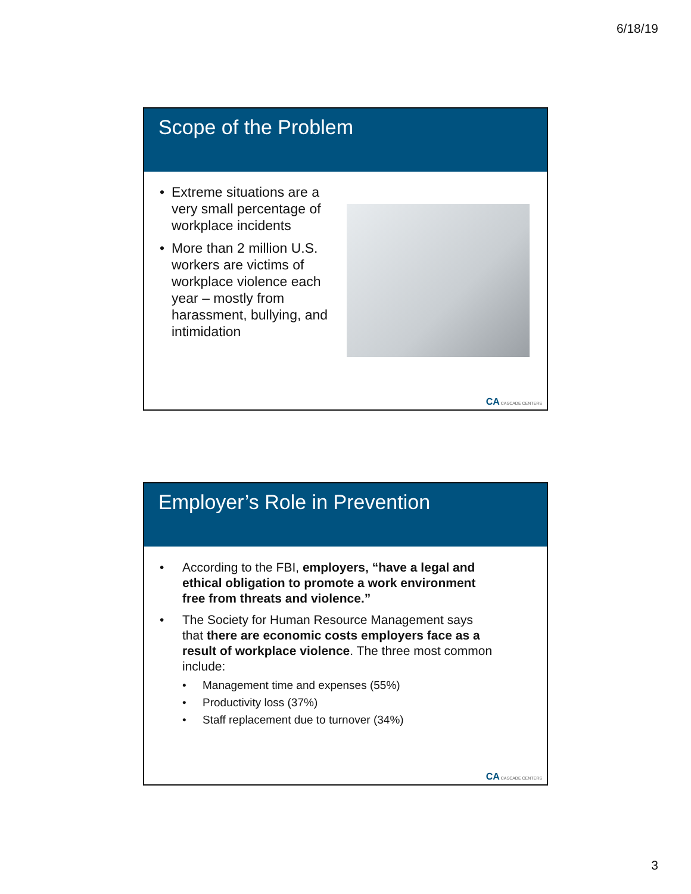6/18/19
Scope of the Problem
• Extreme situations are a very small percentage of workplace incidents
• More than 2 million U.S. workers are victims of workplace violence each year – mostly from harassment, bullying, and intimidation
CA CASCADE CENTERS
Employer’s Role in Prevention
• According to the FBI, employers, “have a legal and ethical obligation to promote a work environment free from threats and violence.”
• The Society for Human Resource Management says that there are economic costs employers face as a result of workplace violence. The three most common include:
• Management time and expenses (55%)
• Productivity loss (37%)
• Staff replacement due to turnover (34%)
CA CASCADE CENTERS
3